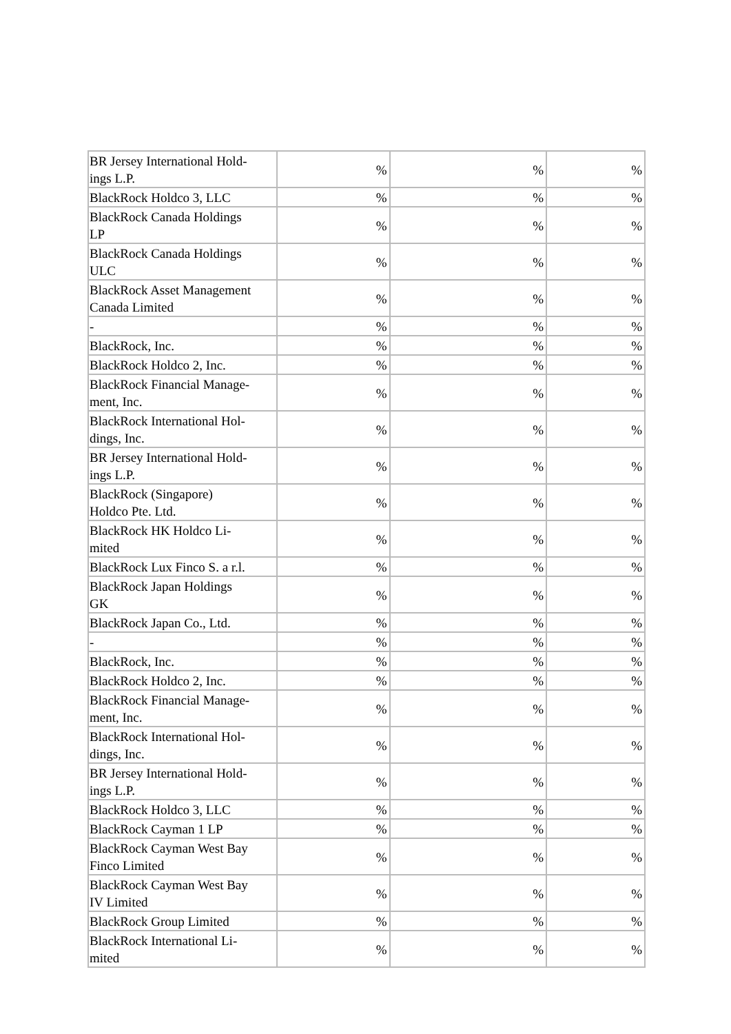| BR Jersey International Hold- ings L.P. | % | % | % |
| BlackRock Holdco 3, LLC | % | % | % |
| BlackRock Canada Holdings LP | % | % | % |
| BlackRock Canada Holdings ULC | % | % | % |
| BlackRock Asset Management Canada Limited | % | % | % |
| - | % | % | % |
| BlackRock, Inc. | % | % | % |
| BlackRock Holdco 2, Inc. | % | % | % |
| BlackRock Financial Manage- ment, Inc. | % | % | % |
| BlackRock International Hol- dings, Inc. | % | % | % |
| BR Jersey International Hold- ings L.P. | % | % | % |
| BlackRock (Singapore) Holdco Pte. Ltd. | % | % | % |
| BlackRock HK Holdco Li- mited | % | % | % |
| BlackRock Lux Finco S. a r.l. | % | % | % |
| BlackRock Japan Holdings GK | % | % | % |
| BlackRock Japan Co., Ltd. | % | % | % |
| - | % | % | % |
| BlackRock, Inc. | % | % | % |
| BlackRock Holdco 2, Inc. | % | % | % |
| BlackRock Financial Manage- ment, Inc. | % | % | % |
| BlackRock International Hol- dings, Inc. | % | % | % |
| BR Jersey International Hold- ings L.P. | % | % | % |
| BlackRock Holdco 3, LLC | % | % | % |
| BlackRock Cayman 1 LP | % | % | % |
| BlackRock Cayman West Bay Finco Limited | % | % | % |
| BlackRock Cayman West Bay IV Limited | % | % | % |
| BlackRock Group Limited | % | % | % |
| BlackRock International Li- mited | % | % | % |